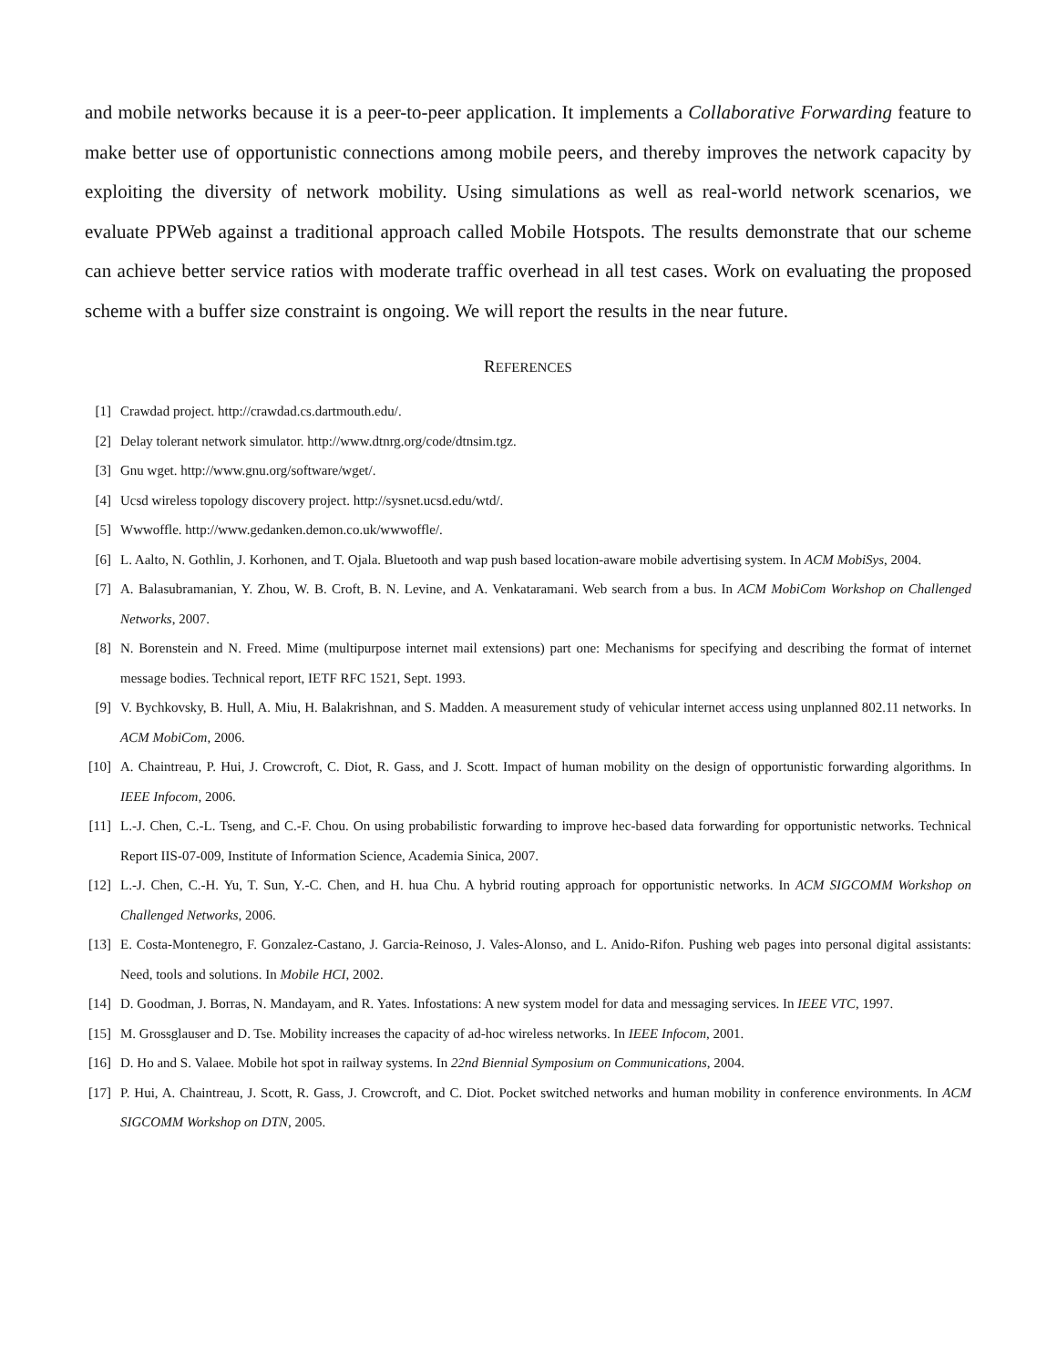and mobile networks because it is a peer-to-peer application. It implements a Collaborative Forwarding feature to make better use of opportunistic connections among mobile peers, and thereby improves the network capacity by exploiting the diversity of network mobility. Using simulations as well as real-world network scenarios, we evaluate PPWeb against a traditional approach called Mobile Hotspots. The results demonstrate that our scheme can achieve better service ratios with moderate traffic overhead in all test cases. Work on evaluating the proposed scheme with a buffer size constraint is ongoing. We will report the results in the near future.
REFERENCES
[1] Crawdad project. http://crawdad.cs.dartmouth.edu/.
[2] Delay tolerant network simulator. http://www.dtnrg.org/code/dtnsim.tgz.
[3] Gnu wget. http://www.gnu.org/software/wget/.
[4] Ucsd wireless topology discovery project. http://sysnet.ucsd.edu/wtd/.
[5] Wwwoffle. http://www.gedanken.demon.co.uk/wwwoffle/.
[6] L. Aalto, N. Gothlin, J. Korhonen, and T. Ojala. Bluetooth and wap push based location-aware mobile advertising system. In ACM MobiSys, 2004.
[7] A. Balasubramanian, Y. Zhou, W. B. Croft, B. N. Levine, and A. Venkataramani. Web search from a bus. In ACM MobiCom Workshop on Challenged Networks, 2007.
[8] N. Borenstein and N. Freed. Mime (multipurpose internet mail extensions) part one: Mechanisms for specifying and describing the format of internet message bodies. Technical report, IETF RFC 1521, Sept. 1993.
[9] V. Bychkovsky, B. Hull, A. Miu, H. Balakrishnan, and S. Madden. A measurement study of vehicular internet access using unplanned 802.11 networks. In ACM MobiCom, 2006.
[10] A. Chaintreau, P. Hui, J. Crowcroft, C. Diot, R. Gass, and J. Scott. Impact of human mobility on the design of opportunistic forwarding algorithms. In IEEE Infocom, 2006.
[11] L.-J. Chen, C.-L. Tseng, and C.-F. Chou. On using probabilistic forwarding to improve hec-based data forwarding for opportunistic networks. Technical Report IIS-07-009, Institute of Information Science, Academia Sinica, 2007.
[12] L.-J. Chen, C.-H. Yu, T. Sun, Y.-C. Chen, and H. hua Chu. A hybrid routing approach for opportunistic networks. In ACM SIGCOMM Workshop on Challenged Networks, 2006.
[13] E. Costa-Montenegro, F. Gonzalez-Castano, J. Garcia-Reinoso, J. Vales-Alonso, and L. Anido-Rifon. Pushing web pages into personal digital assistants: Need, tools and solutions. In Mobile HCI, 2002.
[14] D. Goodman, J. Borras, N. Mandayam, and R. Yates. Infostations: A new system model for data and messaging services. In IEEE VTC, 1997.
[15] M. Grossglauser and D. Tse. Mobility increases the capacity of ad-hoc wireless networks. In IEEE Infocom, 2001.
[16] D. Ho and S. Valaee. Mobile hot spot in railway systems. In 22nd Biennial Symposium on Communications, 2004.
[17] P. Hui, A. Chaintreau, J. Scott, R. Gass, J. Crowcroft, and C. Diot. Pocket switched networks and human mobility in conference environments. In ACM SIGCOMM Workshop on DTN, 2005.